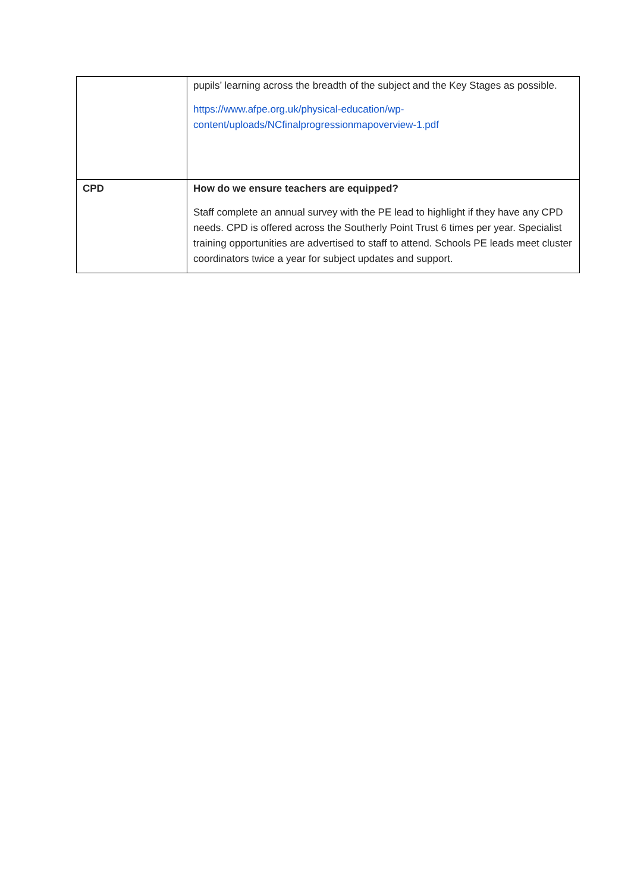| | pupils’ learning across the breadth of the subject and the Key Stages as possible. https://www.afpe.org.uk/physical-education/wp-content/uploads/NCfinalprogressionmapoverview-1.pdf |
| CPD | How do we ensure teachers are equipped? Staff complete an annual survey with the PE lead to highlight if they have any CPD needs. CPD is offered across the Southerly Point Trust 6 times per year. Specialist training opportunities are advertised to staff to attend. Schools PE leads meet cluster coordinators twice a year for subject updates and support. |